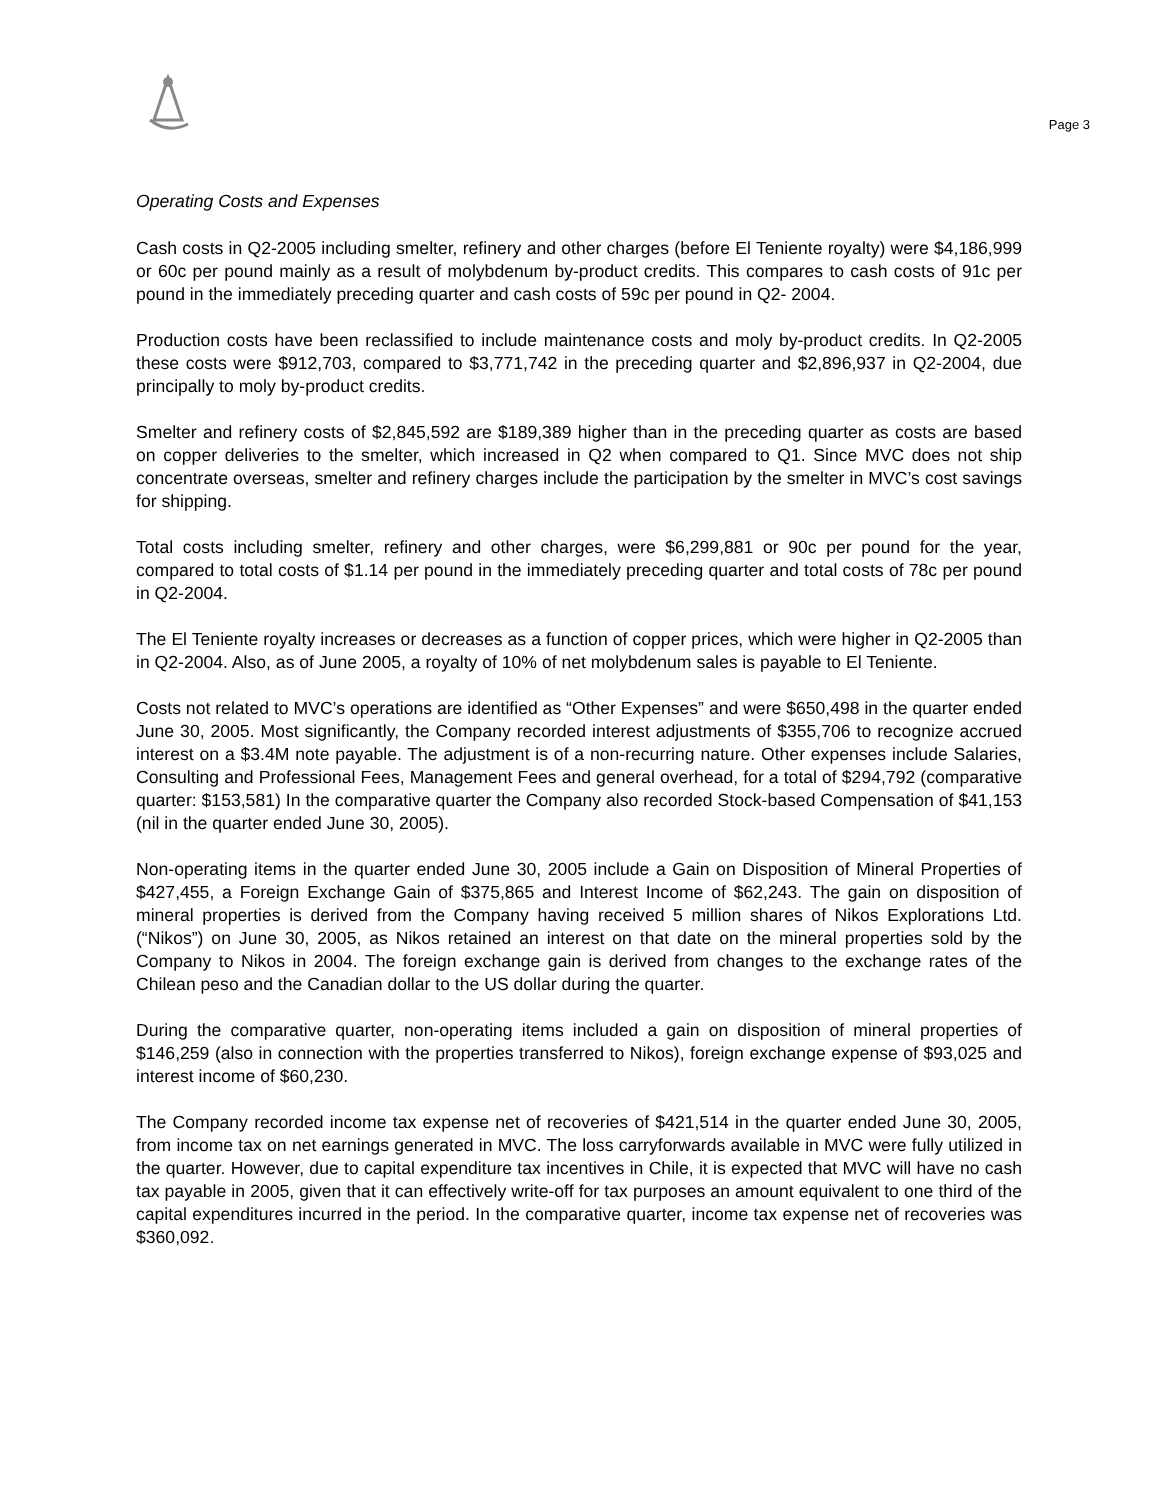Page 3
Operating Costs and Expenses
Cash costs in Q2-2005 including smelter, refinery and other charges (before El Teniente royalty) were $4,186,999 or 60c per pound mainly as a result of molybdenum by-product credits. This compares to cash costs of 91c per pound in the immediately preceding quarter and cash costs of 59c per pound in Q2- 2004.
Production costs have been reclassified to include maintenance costs and moly by-product credits. In Q2-2005 these costs were $912,703, compared to $3,771,742 in the preceding quarter and $2,896,937 in Q2-2004, due principally to moly by-product credits.
Smelter and refinery costs of $2,845,592 are $189,389 higher than in the preceding quarter as costs are based on copper deliveries to the smelter, which increased in Q2 when compared to Q1. Since MVC does not ship concentrate overseas, smelter and refinery charges include the participation by the smelter in MVC’s cost savings for shipping.
Total costs including smelter, refinery and other charges, were $6,299,881 or 90c per pound for the year, compared to total costs of $1.14 per pound in the immediately preceding quarter and total costs of 78c per pound in Q2-2004.
The El Teniente royalty increases or decreases as a function of copper prices, which were higher in Q2-2005 than in Q2-2004. Also, as of June 2005, a royalty of 10% of net molybdenum sales is payable to El Teniente.
Costs not related to MVC’s operations are identified as “Other Expenses” and were $650,498 in the quarter ended June 30, 2005. Most significantly, the Company recorded interest adjustments of $355,706 to recognize accrued interest on a $3.4M note payable. The adjustment is of a non-recurring nature. Other expenses include Salaries, Consulting and Professional Fees, Management Fees and general overhead, for a total of $294,792 (comparative quarter: $153,581) In the comparative quarter the Company also recorded Stock-based Compensation of $41,153 (nil in the quarter ended June 30, 2005).
Non-operating items in the quarter ended June 30, 2005 include a Gain on Disposition of Mineral Properties of $427,455, a Foreign Exchange Gain of $375,865 and Interest Income of $62,243. The gain on disposition of mineral properties is derived from the Company having received 5 million shares of Nikos Explorations Ltd. (“Nikos”) on June 30, 2005, as Nikos retained an interest on that date on the mineral properties sold by the Company to Nikos in 2004. The foreign exchange gain is derived from changes to the exchange rates of the Chilean peso and the Canadian dollar to the US dollar during the quarter.
During the comparative quarter, non-operating items included a gain on disposition of mineral properties of $146,259 (also in connection with the properties transferred to Nikos), foreign exchange expense of $93,025 and interest income of $60,230.
The Company recorded income tax expense net of recoveries of $421,514 in the quarter ended June 30, 2005, from income tax on net earnings generated in MVC. The loss carryforwards available in MVC were fully utilized in the quarter. However, due to capital expenditure tax incentives in Chile, it is expected that MVC will have no cash tax payable in 2005, given that it can effectively write-off for tax purposes an amount equivalent to one third of the capital expenditures incurred in the period. In the comparative quarter, income tax expense net of recoveries was $360,092.